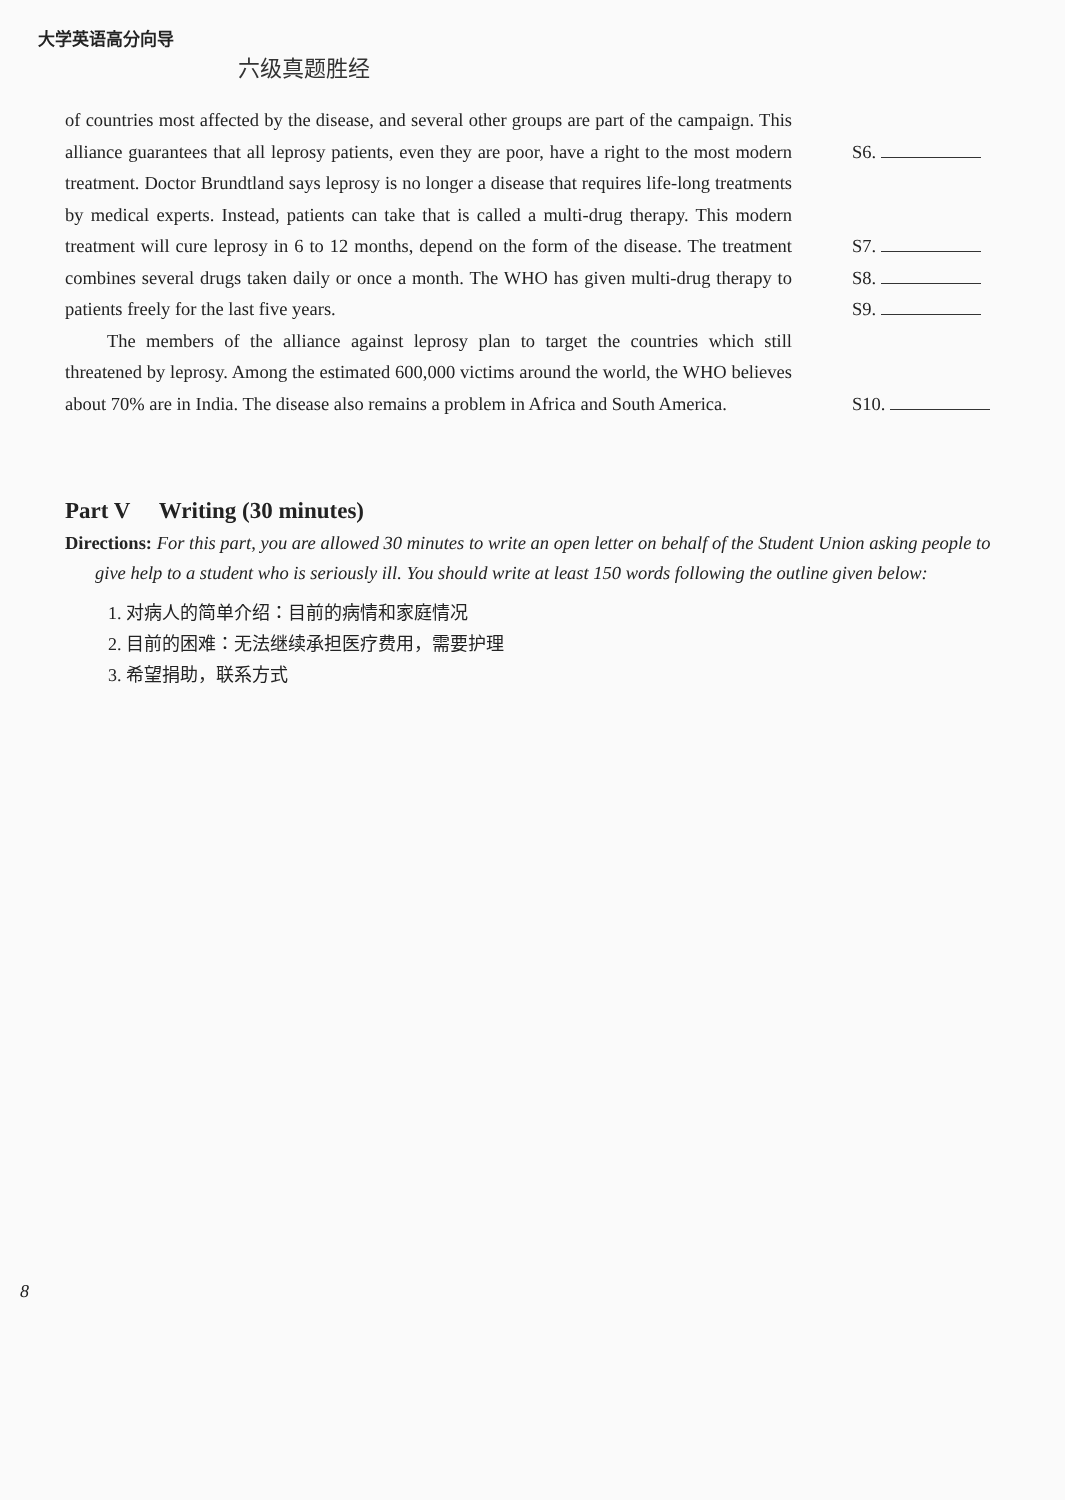大学英语高分向导
六级真题胜经
of countries most affected by the disease, and several other groups are part of the campaign. This alliance guarantees that all leprosy patients, even they are poor, have a right to the most modern treatment. Doctor Brundtland says leprosy is no longer a disease that requires life-long treatments by medical experts. Instead, patients can take that is called a multi-drug therapy. This modern treatment will cure leprosy in 6 to 12 months, depend on the form of the disease. The treatment combines several drugs taken daily or once a month. The WHO has given multi-drug therapy to patients freely for the last five years.
The members of the alliance against leprosy plan to target the countries which still threatened by leprosy. Among the estimated 600,000 victims around the world, the WHO believes about 70% are in India. The disease also remains a problem in Africa and South America.
S6.
S7.
S8.
S9.
S10.
Part V Writing (30 minutes)
Directions: For this part, you are allowed 30 minutes to write an open letter on behalf of the Student Union asking people to give help to a student who is seriously ill. You should write at least 150 words following the outline given below:
1. 对病人的简单介绍：目前的病情和家庭情况
2. 目前的困难：无法继续承担医疗费用，需要护理
3. 希望捐助，联系方式
8